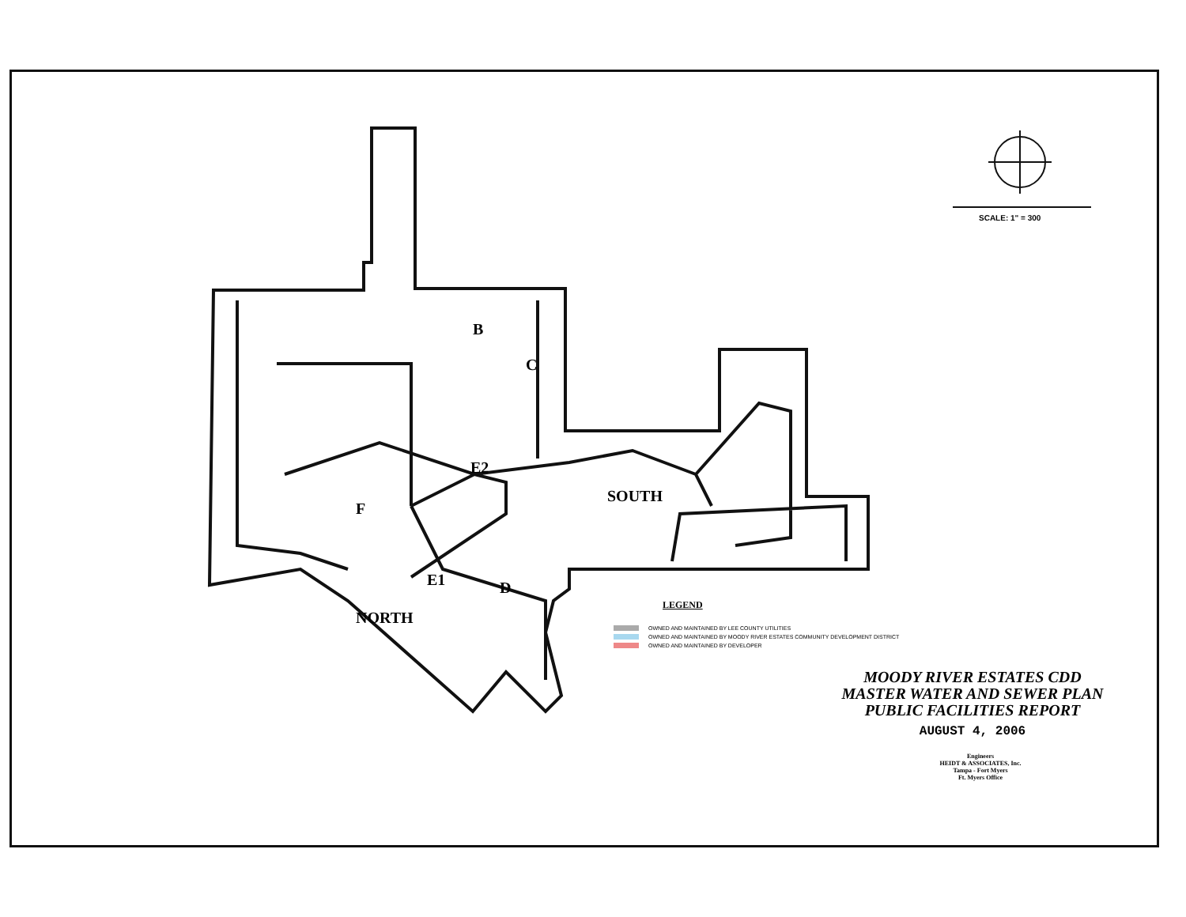SOUTH
NORTH
E2
E1 D
F
B
C
SCALE: 1" = 300
LEGEND
OWNED AND MAINTAINED BY LEE COUNTY UTILITIES
OWNED AND MAINTAINED BY MOODY RIVER ESTATES COMMUNITY DEVELOPMENT DISTRICT
OWNED AND MAINTAINED BY DEVELOPER
MOODY RIVER ESTATES CDD
MASTER WATER AND SEWER PLAN
PUBLIC FACILITIES REPORT
AUGUST 4, 2006
Engineers
HEIDT & ASSOCIATES, Inc.
Tampa - Fort Myers
Ft. Myers Office